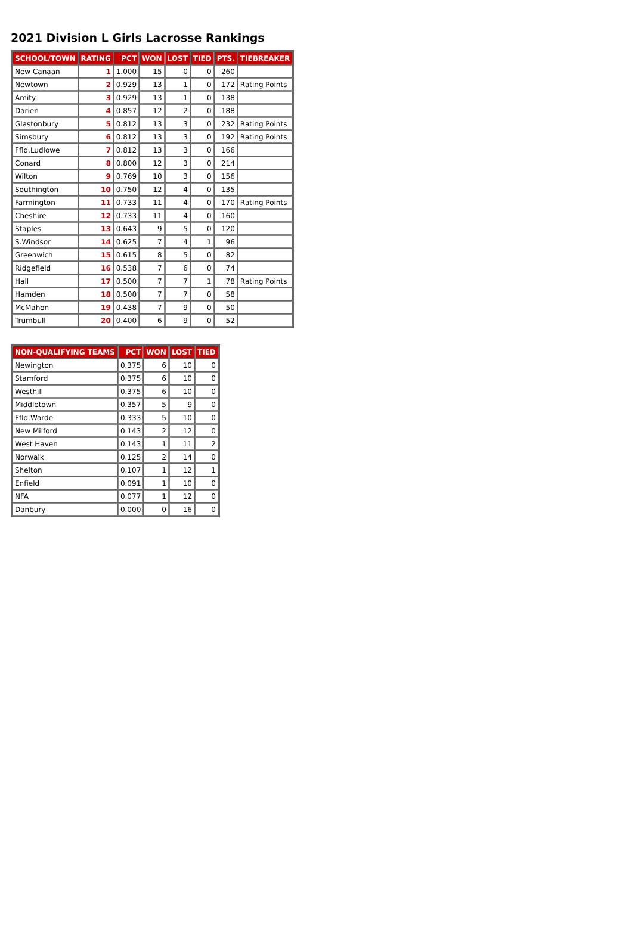2021 Division L Girls Lacrosse Rankings
| SCHOOL/TOWN | RATING | PCT | WON | LOST | TIED | PTS. | TIEBREAKER |
| --- | --- | --- | --- | --- | --- | --- | --- |
| New Canaan | 1 | 1.000 | 15 | 0 | 0 | 260 | |
| Newtown | 2 | 0.929 | 13 | 1 | 0 | 172 | Rating Points |
| Amity | 3 | 0.929 | 13 | 1 | 0 | 138 | |
| Darien | 4 | 0.857 | 12 | 2 | 0 | 188 | |
| Glastonbury | 5 | 0.812 | 13 | 3 | 0 | 232 | Rating Points |
| Simsbury | 6 | 0.812 | 13 | 3 | 0 | 192 | Rating Points |
| Ffld.Ludlowe | 7 | 0.812 | 13 | 3 | 0 | 166 | |
| Conard | 8 | 0.800 | 12 | 3 | 0 | 214 | |
| Wilton | 9 | 0.769 | 10 | 3 | 0 | 156 | |
| Southington | 10 | 0.750 | 12 | 4 | 0 | 135 | |
| Farmington | 11 | 0.733 | 11 | 4 | 0 | 170 | Rating Points |
| Cheshire | 12 | 0.733 | 11 | 4 | 0 | 160 | |
| Staples | 13 | 0.643 | 9 | 5 | 0 | 120 | |
| S.Windsor | 14 | 0.625 | 7 | 4 | 1 | 96 | |
| Greenwich | 15 | 0.615 | 8 | 5 | 0 | 82 | |
| Ridgefield | 16 | 0.538 | 7 | 6 | 0 | 74 | |
| Hall | 17 | 0.500 | 7 | 7 | 1 | 78 | Rating Points |
| Hamden | 18 | 0.500 | 7 | 7 | 0 | 58 | |
| McMahon | 19 | 0.438 | 7 | 9 | 0 | 50 | |
| Trumbull | 20 | 0.400 | 6 | 9 | 0 | 52 | |
| NON-QUALIFYING TEAMS | PCT | WON | LOST | TIED |
| --- | --- | --- | --- | --- |
| Newington | 0.375 | 6 | 10 | 0 |
| Stamford | 0.375 | 6 | 10 | 0 |
| Westhill | 0.375 | 6 | 10 | 0 |
| Middletown | 0.357 | 5 | 9 | 0 |
| Ffld.Warde | 0.333 | 5 | 10 | 0 |
| New Milford | 0.143 | 2 | 12 | 0 |
| West Haven | 0.143 | 1 | 11 | 2 |
| Norwalk | 0.125 | 2 | 14 | 0 |
| Shelton | 0.107 | 1 | 12 | 1 |
| Enfield | 0.091 | 1 | 10 | 0 |
| NFA | 0.077 | 1 | 12 | 0 |
| Danbury | 0.000 | 0 | 16 | 0 |